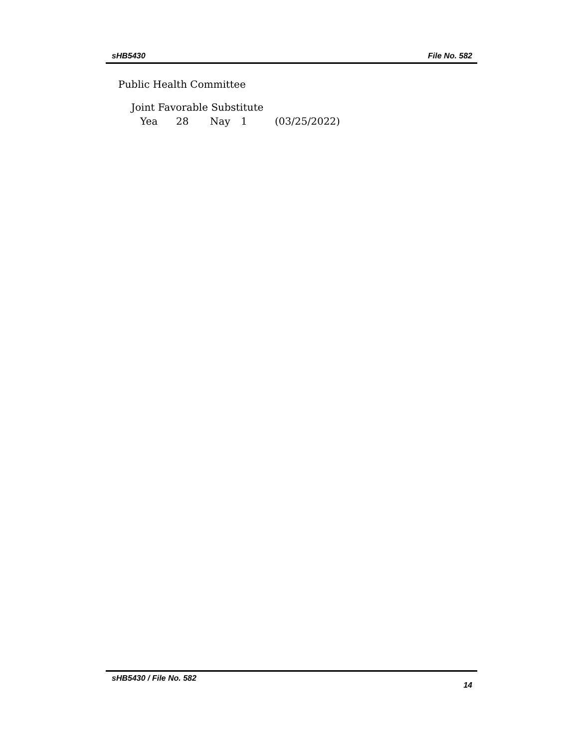sHB5430 File No. 582
Public Health Committee
Joint Favorable Substitute
Yea 28 Nay 1 (03/25/2022)
sHB5430 / File No. 582 14